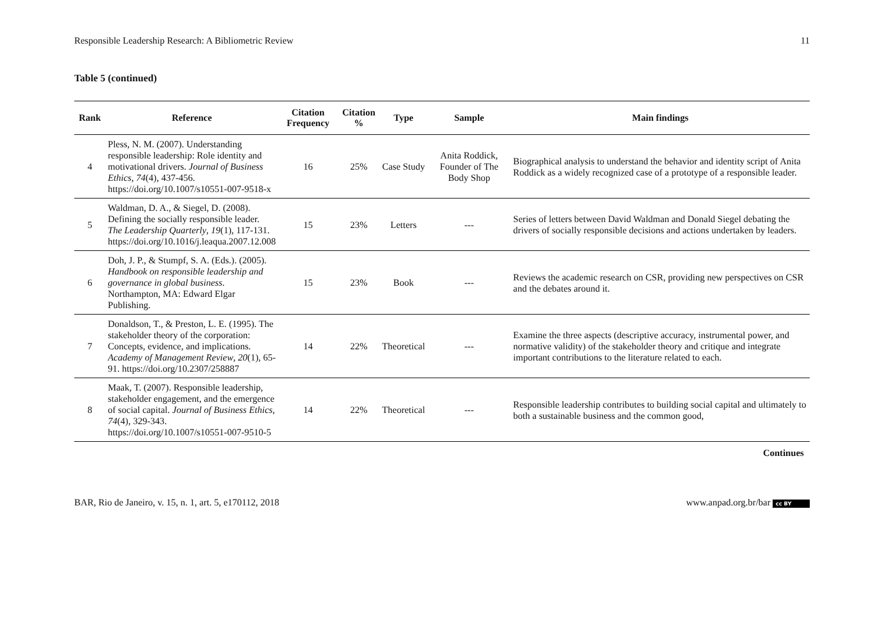Responsible Leadership Research: A Bibliometric Review 11
Table 5 (continued)
| Rank | Reference | Citation Frequency | Citation % | Type | Sample | Main findings |
| --- | --- | --- | --- | --- | --- | --- |
| 4 | Pless, N. M. (2007). Understanding responsible leadership: Role identity and motivational drivers. Journal of Business Ethics , 74 (4), 437-456. https://doi.org/10.1007/s10551-007-9518-x | 16 | 25% | Case Study | Anita Roddick, Founder of The Body Shop | Biographical analysis to understand the behavior and identity script of Anita Roddick as a widely recognized case of a prototype of a responsible leader. |
| 5 | Waldman, D. A., & Siegel, D. (2008). Defining the socially responsible leader. The Leadership Quarterly , 19 (1), 117-131. https://doi.org/10.1016/j.leaqua.2007.12.008 | 15 | 23% | Letters | --- | Series of letters between David Waldman and Donald Siegel debating the drivers of socially responsible decisions and actions undertaken by leaders. |
| 6 | Doh, J. P., & Stumpf, S. A. (Eds.). (2005). Handbook on responsible leadership and governance in global business . Northampton, MA: Edward Elgar Publishing. | 15 | 23% | Book | --- | Reviews the academic research on CSR, providing new perspectives on CSR and the debates around it. |
| 7 | Donaldson, T., & Preston, L. E. (1995). The stakeholder theory of the corporation: Concepts, evidence, and implications. Academy of Management Review , 20 (1), 65-91. https://doi.org/10.2307/258887 | 14 | 22% | Theoretical | --- | Examine the three aspects (descriptive accuracy, instrumental power, and normative validity) of the stakeholder theory and critique and integrate important contributions to the literature related to each. |
| 8 | Maak, T. (2007). Responsible leadership, stakeholder engagement, and the emergence of social capital. Journal of Business Ethics , 74 (4), 329-343. https://doi.org/10.1007/s10551-007-9510-5 | 14 | 22% | Theoretical | --- | Responsible leadership contributes to building social capital and ultimately to both a sustainable business and the common good, |
Continues
BAR, Rio de Janeiro, v. 15, n. 1, art. 5, e170112, 2018 www.anpad.org.br/bar cc BY